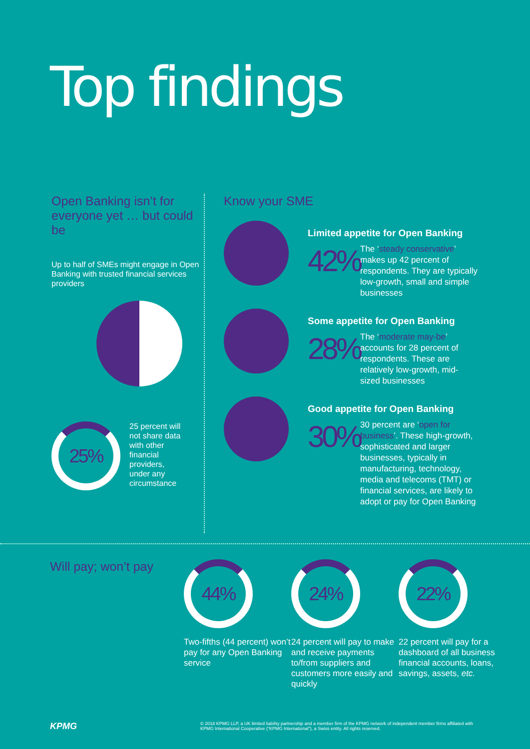Top findings
Open Banking isn’t for everyone yet … but could be
Up to half of SMEs might engage in Open Banking with trusted financial services providers
25%
25 percent will not share data with other financial providers, under any circumstance
Know your SME
Limited appetite for Open Banking
42%
The ‘steady conservative’ makes up 42 percent of respondents. They are typically low-growth, small and simple businesses
Some appetite for Open Banking
28%
The ‘moderate may-be’ accounts for 28 percent of respondents. These are relatively low-growth, mid-sized businesses
Good appetite for Open Banking
30%
30 percent are ‘open for business’. These high-growth, sophisticated and larger businesses, typically in manufacturing, technology, media and telecoms (TMT) or financial services, are likely to adopt or pay for Open Banking
Will pay; won’t pay
44%
Two-fifths (44 percent) won’t pay for any Open Banking service
24%
24 percent will pay to make and receive payments to/from suppliers and customers more easily and quickly
22%
22 percent will pay for a dashboard of all business financial accounts, loans, savings, assets, etc.
KPMG © 2018 KPMG LLP, a UK limited liability partnership and a member firm of the KPMG network of independent member firms affiliated with KPMG International Cooperative (“KPMG International”), a Swiss entity. All rights reserved.